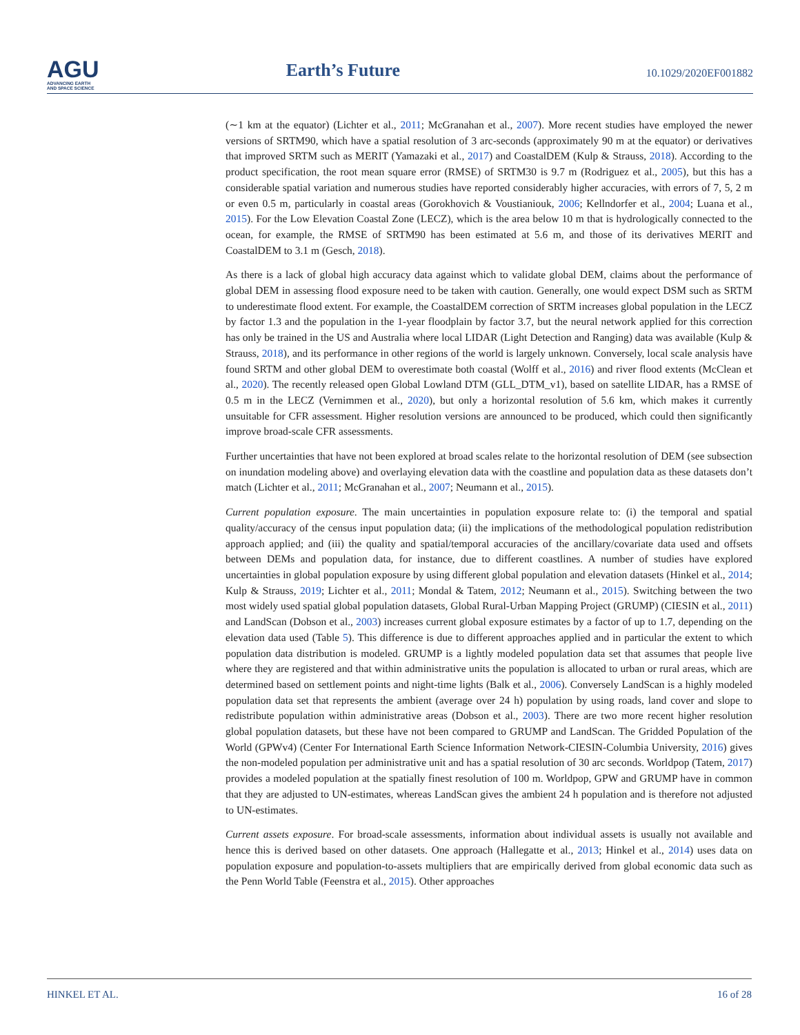AGU
ADVANCING EARTH
AND SPACE SCIENCE
Earth’s Future
10.1029/2020EF001882
(∼1 km at the equator) (Lichter et al., 2011; McGranahan et al., 2007). More recent studies have employed the newer versions of SRTM90, which have a spatial resolution of 3 arc-seconds (approximately 90 m at the equator) or derivatives that improved SRTM such as MERIT (Yamazaki et al., 2017) and CoastalDEM (Kulp & Strauss, 2018). According to the product specification, the root mean square error (RMSE) of SRTM30 is 9.7 m (Rodriguez et al., 2005), but this has a considerable spatial variation and numerous studies have reported considerably higher accuracies, with errors of 7, 5, 2 m or even 0.5 m, particularly in coastal areas (Gorokhovich & Voustianiouk, 2006; Kellndorfer et al., 2004; Luana et al., 2015). For the Low Elevation Coastal Zone (LECZ), which is the area below 10 m that is hydrologically connected to the ocean, for example, the RMSE of SRTM90 has been estimated at 5.6 m, and those of its derivatives MERIT and CoastalDEM to 3.1 m (Gesch, 2018).
As there is a lack of global high accuracy data against which to validate global DEM, claims about the performance of global DEM in assessing flood exposure need to be taken with caution. Generally, one would expect DSM such as SRTM to underestimate flood extent. For example, the CoastalDEM correction of SRTM increases global population in the LECZ by factor 1.3 and the population in the 1-year floodplain by factor 3.7, but the neural network applied for this correction has only be trained in the US and Australia where local LIDAR (Light Detection and Ranging) data was available (Kulp & Strauss, 2018), and its performance in other regions of the world is largely unknown. Conversely, local scale analysis have found SRTM and other global DEM to overestimate both coastal (Wolff et al., 2016) and river flood extents (McClean et al., 2020). The recently released open Global Lowland DTM (GLL_DTM_v1), based on satellite LIDAR, has a RMSE of 0.5 m in the LECZ (Vernimmen et al., 2020), but only a horizontal resolution of 5.6 km, which makes it currently unsuitable for CFR assessment. Higher resolution versions are announced to be produced, which could then significantly improve broad-scale CFR assessments.
Further uncertainties that have not been explored at broad scales relate to the horizontal resolution of DEM (see subsection on inundation modeling above) and overlaying elevation data with the coastline and population data as these datasets don’t match (Lichter et al., 2011; McGranahan et al., 2007; Neumann et al., 2015).
Current population exposure. The main uncertainties in population exposure relate to: (i) the temporal and spatial quality/accuracy of the census input population data; (ii) the implications of the methodological population redistribution approach applied; and (iii) the quality and spatial/temporal accuracies of the ancillary/covariate data used and offsets between DEMs and population data, for instance, due to different coastlines. A number of studies have explored uncertainties in global population exposure by using different global population and elevation datasets (Hinkel et al., 2014; Kulp & Strauss, 2019; Lichter et al., 2011; Mondal & Tatem, 2012; Neumann et al., 2015). Switching between the two most widely used spatial global population datasets, Global Rural-Urban Mapping Project (GRUMP) (CIESIN et al., 2011) and LandScan (Dobson et al., 2003) increases current global exposure estimates by a factor of up to 1.7, depending on the elevation data used (Table 5). This difference is due to different approaches applied and in particular the extent to which population data distribution is modeled. GRUMP is a lightly modeled population data set that assumes that people live where they are registered and that within administrative units the population is allocated to urban or rural areas, which are determined based on settlement points and night-time lights (Balk et al., 2006). Conversely LandScan is a highly modeled population data set that represents the ambient (average over 24 h) population by using roads, land cover and slope to redistribute population within administrative areas (Dobson et al., 2003). There are two more recent higher resolution global population datasets, but these have not been compared to GRUMP and LandScan. The Gridded Population of the World (GPWv4) (Center For International Earth Science Information Network-CIESIN-Columbia University, 2016) gives the non-modeled population per administrative unit and has a spatial resolution of 30 arc seconds. Worldpop (Tatem, 2017) provides a modeled population at the spatially finest resolution of 100 m. Worldpop, GPW and GRUMP have in common that they are adjusted to UN-estimates, whereas LandScan gives the ambient 24 h population and is therefore not adjusted to UN-estimates.
Current assets exposure. For broad-scale assessments, information about individual assets is usually not available and hence this is derived based on other datasets. One approach (Hallegatte et al., 2013; Hinkel et al., 2014) uses data on population exposure and population-to-assets multipliers that are empirically derived from global economic data such as the Penn World Table (Feenstra et al., 2015). Other approaches
HINKEL ET AL. 16 of 28